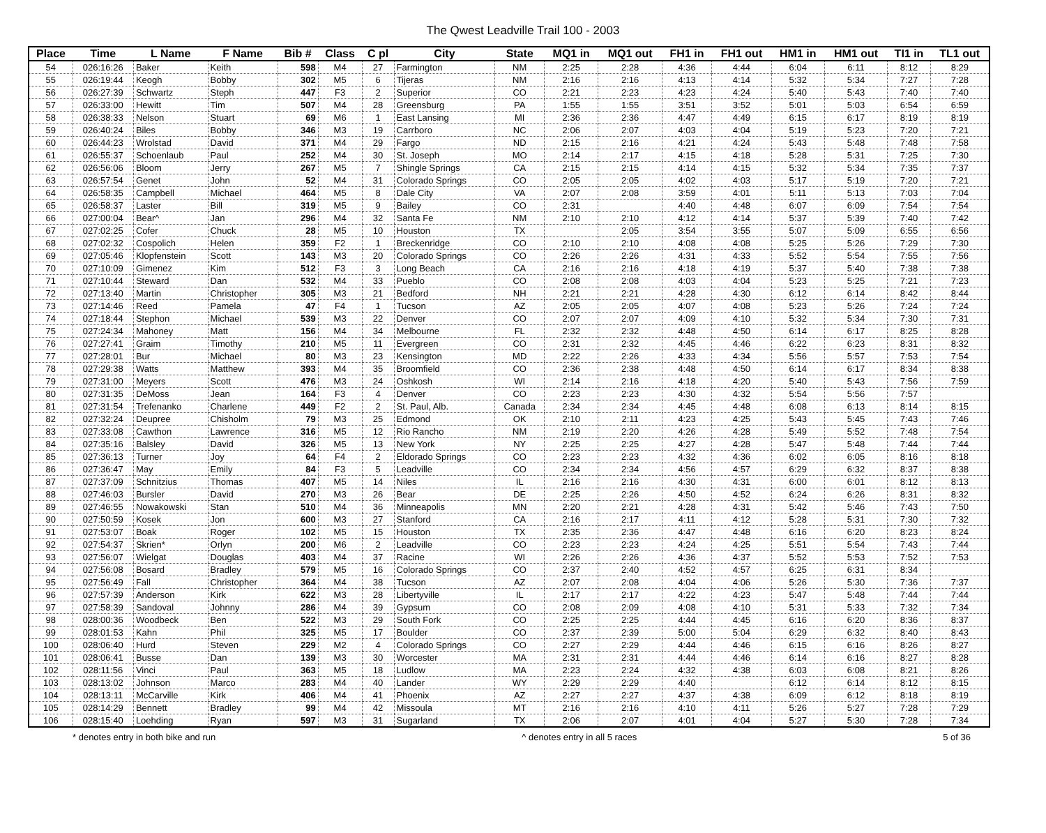The Qwest Leadville Trail 100 - 2003
| Place | Time | L Name | F Name | Bib # | Class | C pl | City | State | MQ1 in | MQ1 out | FH1 in | FH1 out | HM1 in | HM1 out | TI1 in | TL1 out |
| --- | --- | --- | --- | --- | --- | --- | --- | --- | --- | --- | --- | --- | --- | --- | --- | --- |
| 54 | 026:16:26 | Baker | Keith | 598 | M4 | 27 | Farmington | NM | 2:25 | 2:28 | 4:36 | 4:44 | 6:04 | 6:11 | 8:12 | 8:29 |
| 55 | 026:19:44 | Keogh | Bobby | 302 | M5 | 6 | Tijeras | NM | 2:16 | 2:16 | 4:13 | 4:14 | 5:32 | 5:34 | 7:27 | 7:28 |
| 56 | 026:27:39 | Schwartz | Steph | 447 | F3 | 2 | Superior | CO | 2:21 | 2:23 | 4:23 | 4:24 | 5:40 | 5:43 | 7:40 | 7:40 |
| 57 | 026:33:00 | Hewitt | Tim | 507 | M4 | 28 | Greensburg | PA | 1:55 | 1:55 | 3:51 | 3:52 | 5:01 | 5:03 | 6:54 | 6:59 |
| 58 | 026:38:33 | Nelson | Stuart | 69 | M6 | 1 | East Lansing | MI | 2:36 | 2:36 | 4:47 | 4:49 | 6:15 | 6:17 | 8:19 | 8:19 |
| 59 | 026:40:24 | Biles | Bobby | 346 | M3 | 19 | Carrboro | NC | 2:06 | 2:07 | 4:03 | 4:04 | 5:19 | 5:23 | 7:20 | 7:21 |
| 60 | 026:44:23 | Wrolstad | David | 371 | M4 | 29 | Fargo | ND | 2:15 | 2:16 | 4:21 | 4:24 | 5:43 | 5:48 | 7:48 | 7:58 |
| 61 | 026:55:37 | Schoenlaub | Paul | 252 | M4 | 30 | St. Joseph | MO | 2:14 | 2:17 | 4:15 | 4:18 | 5:28 | 5:31 | 7:25 | 7:30 |
| 62 | 026:56:06 | Bloom | Jerry | 267 | M5 | 7 | Shingle Springs | CA | 2:15 | 2:15 | 4:14 | 4:15 | 5:32 | 5:34 | 7:35 | 7:37 |
| 63 | 026:57:54 | Genet | John | 52 | M4 | 31 | Colorado Springs | CO | 2:05 | 2:05 | 4:02 | 4:03 | 5:17 | 5:19 | 7:20 | 7:21 |
| 64 | 026:58:35 | Campbell | Michael | 464 | M5 | 8 | Dale City | VA | 2:07 | 2:08 | 3:59 | 4:01 | 5:11 | 5:13 | 7:03 | 7:04 |
| 65 | 026:58:37 | Laster | Bill | 319 | M5 | 9 | Bailey | CO | 2:31 | | 4:40 | 4:48 | 6:07 | 6:09 | 7:54 | 7:54 |
| 66 | 027:00:04 | Bear^ | Jan | 296 | M4 | 32 | Santa Fe | NM | 2:10 | 2:10 | 4:12 | 4:14 | 5:37 | 5:39 | 7:40 | 7:42 |
| 67 | 027:02:25 | Cofer | Chuck | 28 | M5 | 10 | Houston | TX | | 2:05 | 3:54 | 3:55 | 5:07 | 5:09 | 6:55 | 6:56 |
| 68 | 027:02:32 | Cospolich | Helen | 359 | F2 | 1 | Breckenridge | CO | 2:10 | 2:10 | 4:08 | 4:08 | 5:25 | 5:26 | 7:29 | 7:30 |
| 69 | 027:05:46 | Klopfenstein | Scott | 143 | M3 | 20 | Colorado Springs | CO | 2:26 | 2:26 | 4:31 | 4:33 | 5:52 | 5:54 | 7:55 | 7:56 |
| 70 | 027:10:09 | Gimenez | Kim | 512 | F3 | 3 | Long Beach | CA | 2:16 | 2:16 | 4:18 | 4:19 | 5:37 | 5:40 | 7:38 | 7:38 |
| 71 | 027:10:44 | Steward | Dan | 532 | M4 | 33 | Pueblo | CO | 2:08 | 2:08 | 4:03 | 4:04 | 5:23 | 5:25 | 7:21 | 7:23 |
| 72 | 027:13:40 | Martin | Christopher | 305 | M3 | 21 | Bedford | NH | 2:21 | 2:21 | 4:28 | 4:30 | 6:12 | 6:14 | 8:42 | 8:44 |
| 73 | 027:14:46 | Reed | Pamela | 47 | F4 | 1 | Tucson | AZ | 2:05 | 2:05 | 4:07 | 4:08 | 5:23 | 5:26 | 7:24 | 7:24 |
| 74 | 027:18:44 | Stephon | Michael | 539 | M3 | 22 | Denver | CO | 2:07 | 2:07 | 4:09 | 4:10 | 5:32 | 5:34 | 7:30 | 7:31 |
| 75 | 027:24:34 | Mahoney | Matt | 156 | M4 | 34 | Melbourne | FL | 2:32 | 2:32 | 4:48 | 4:50 | 6:14 | 6:17 | 8:25 | 8:28 |
| 76 | 027:27:41 | Graim | Timothy | 210 | M5 | 11 | Evergreen | CO | 2:31 | 2:32 | 4:45 | 4:46 | 6:22 | 6:23 | 8:31 | 8:32 |
| 77 | 027:28:01 | Bur | Michael | 80 | M3 | 23 | Kensington | MD | 2:22 | 2:26 | 4:33 | 4:34 | 5:56 | 5:57 | 7:53 | 7:54 |
| 78 | 027:29:38 | Watts | Matthew | 393 | M4 | 35 | Broomfield | CO | 2:36 | 2:38 | 4:48 | 4:50 | 6:14 | 6:17 | 8:34 | 8:38 |
| 79 | 027:31:00 | Meyers | Scott | 476 | M3 | 24 | Oshkosh | WI | 2:14 | 2:16 | 4:18 | 4:20 | 5:40 | 5:43 | 7:56 | 7:59 |
| 80 | 027:31:35 | DeMoss | Jean | 164 | F3 | 4 | Denver | CO | 2:23 | 2:23 | 4:30 | 4:32 | 5:54 | 5:56 | 7:57 | |
| 81 | 027:31:54 | Trefenanko | Charlene | 449 | F2 | 2 | St. Paul, Alb. | Canada | 2:34 | 2:34 | 4:45 | 4:48 | 6:08 | 6:13 | 8:14 | 8:15 |
| 82 | 027:32:24 | Deupree | Chisholm | 79 | M3 | 25 | Edmond | OK | 2:10 | 2:11 | 4:23 | 4:25 | 5:43 | 5:45 | 7:43 | 7:46 |
| 83 | 027:33:08 | Cawthon | Lawrence | 316 | M5 | 12 | Rio Rancho | NM | 2:19 | 2:20 | 4:26 | 4:28 | 5:49 | 5:52 | 7:48 | 7:54 |
| 84 | 027:35:16 | Balsley | David | 326 | M5 | 13 | New York | NY | 2:25 | 2:25 | 4:27 | 4:28 | 5:47 | 5:48 | 7:44 | 7:44 |
| 85 | 027:36:13 | Turner | Joy | 64 | F4 | 2 | Eldorado Springs | CO | 2:23 | 2:23 | 4:32 | 4:36 | 6:02 | 6:05 | 8:16 | 8:18 |
| 86 | 027:36:47 | May | Emily | 84 | F3 | 5 | Leadville | CO | 2:34 | 2:34 | 4:56 | 4:57 | 6:29 | 6:32 | 8:37 | 8:38 |
| 87 | 027:37:09 | Schnitzius | Thomas | 407 | M5 | 14 | Niles | IL | 2:16 | 2:16 | 4:30 | 4:31 | 6:00 | 6:01 | 8:12 | 8:13 |
| 88 | 027:46:03 | Bursler | David | 270 | M3 | 26 | Bear | DE | 2:25 | 2:26 | 4:50 | 4:52 | 6:24 | 6:26 | 8:31 | 8:32 |
| 89 | 027:46:55 | Nowakowski | Stan | 510 | M4 | 36 | Minneapolis | MN | 2:20 | 2:21 | 4:28 | 4:31 | 5:42 | 5:46 | 7:43 | 7:50 |
| 90 | 027:50:59 | Kosek | Jon | 600 | M3 | 27 | Stanford | CA | 2:16 | 2:17 | 4:11 | 4:12 | 5:28 | 5:31 | 7:30 | 7:32 |
| 91 | 027:53:07 | Boak | Roger | 102 | M5 | 15 | Houston | TX | 2:35 | 2:36 | 4:47 | 4:48 | 6:16 | 6:20 | 8:23 | 8:24 |
| 92 | 027:54:37 | Skrien* | Orlyn | 200 | M6 | 2 | Leadville | CO | 2:23 | 2:23 | 4:24 | 4:25 | 5:51 | 5:54 | 7:43 | 7:44 |
| 93 | 027:56:07 | Wielgat | Douglas | 403 | M4 | 37 | Racine | WI | 2:26 | 2:26 | 4:36 | 4:37 | 5:52 | 5:53 | 7:52 | 7:53 |
| 94 | 027:56:08 | Bosard | Bradley | 579 | M5 | 16 | Colorado Springs | CO | 2:37 | 2:40 | 4:52 | 4:57 | 6:25 | 6:31 | 8:34 | |
| 95 | 027:56:49 | Fall | Christopher | 364 | M4 | 38 | Tucson | AZ | 2:07 | 2:08 | 4:04 | 4:06 | 5:26 | 5:30 | 7:36 | 7:37 |
| 96 | 027:57:39 | Anderson | Kirk | 622 | M3 | 28 | Libertyville | IL | 2:17 | 2:17 | 4:22 | 4:23 | 5:47 | 5:48 | 7:44 | 7:44 |
| 97 | 027:58:39 | Sandoval | Johnny | 286 | M4 | 39 | Gypsum | CO | 2:08 | 2:09 | 4:08 | 4:10 | 5:31 | 5:33 | 7:32 | 7:34 |
| 98 | 028:00:36 | Woodbeck | Ben | 522 | M3 | 29 | South Fork | CO | 2:25 | 2:25 | 4:44 | 4:45 | 6:16 | 6:20 | 8:36 | 8:37 |
| 99 | 028:01:53 | Kahn | Phil | 325 | M5 | 17 | Boulder | CO | 2:37 | 2:39 | 5:00 | 5:04 | 6:29 | 6:32 | 8:40 | 8:43 |
| 100 | 028:06:40 | Hurd | Steven | 229 | M2 | 4 | Colorado Springs | CO | 2:27 | 2:29 | 4:44 | 4:46 | 6:15 | 6:16 | 8:26 | 8:27 |
| 101 | 028:06:41 | Busse | Dan | 139 | M3 | 30 | Worcester | MA | 2:31 | 2:31 | 4:44 | 4:46 | 6:14 | 6:16 | 8:27 | 8:28 |
| 102 | 028:11:56 | Vinci | Paul | 363 | M5 | 18 | Ludlow | MA | 2:23 | 2:24 | 4:32 | 4:38 | 6:03 | 6:08 | 8:21 | 8:26 |
| 103 | 028:13:02 | Johnson | Marco | 283 | M4 | 40 | Lander | WY | 2:29 | 2:29 | 4:40 | | 6:12 | 6:14 | 8:12 | 8:15 |
| 104 | 028:13:11 | McCarville | Kirk | 406 | M4 | 41 | Phoenix | AZ | 2:27 | 2:27 | 4:37 | 4:38 | 6:09 | 6:12 | 8:18 | 8:19 |
| 105 | 028:14:29 | Bennett | Bradley | 99 | M4 | 42 | Missoula | MT | 2:16 | 2:16 | 4:10 | 4:11 | 5:26 | 5:27 | 7:28 | 7:29 |
| 106 | 028:15:40 | Loehding | Ryan | 597 | M3 | 31 | Sugarland | TX | 2:06 | 2:07 | 4:01 | 4:04 | 5:27 | 5:30 | 7:28 | 7:34 |
* denotes entry in both bike and run ^ denotes entry in all 5 races 5 of 36